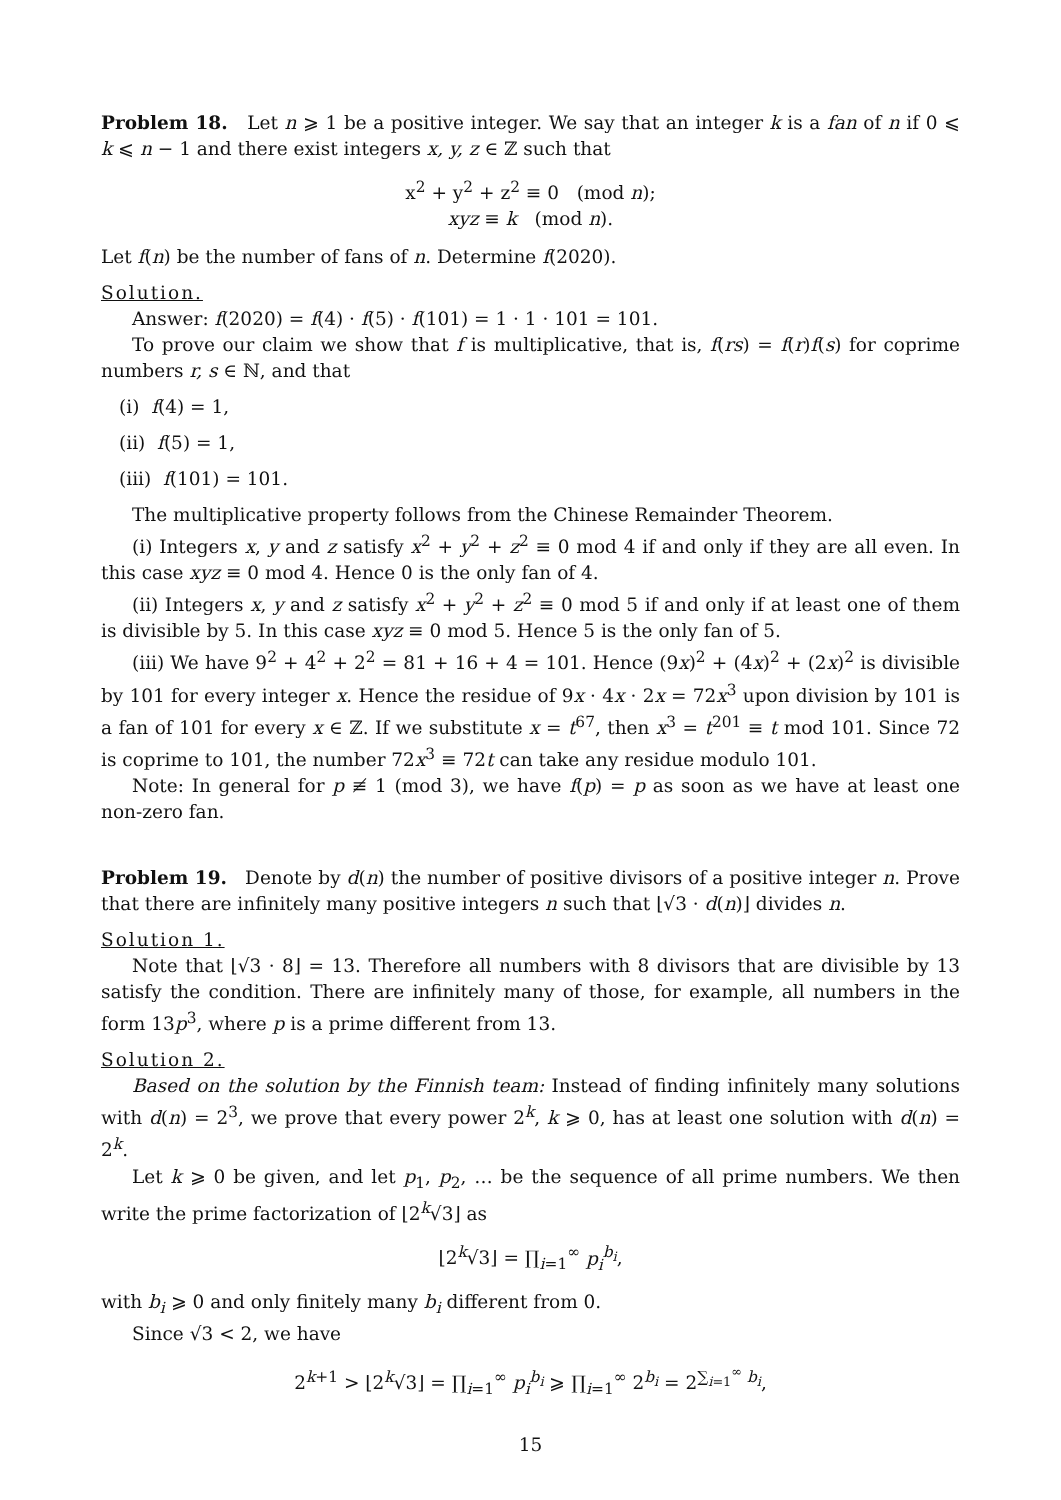Problem 18. Let n ⩾ 1 be a positive integer. We say that an integer k is a fan of n if 0 ⩽ k ⩽ n − 1 and there exist integers x, y, z ∈ ℤ such that
x<sup>2</sup> + y<sup>2</sup> + z<sup>2</sup> ≡ 0 (mod n);
xyz ≡ k (mod n).
Let f(n) be the number of fans of n. Determine f(2020).
Solution.
Answer: f(2020) = f(4) · f(5) · f(101) = 1 · 1 · 101 = 101.
To prove our claim we show that f is multiplicative, that is, f(rs) = f(r)f(s) for coprime numbers r, s ∈ ℕ, and that
(i) f(4) = 1,
(ii) f(5) = 1,
(iii) f(101) = 101.
The multiplicative property follows from the Chinese Remainder Theorem.
(i) Integers x, y and z satisfy x<sup>2</sup> + y<sup>2</sup> + z<sup>2</sup> ≡ 0 mod 4 if and only if they are all even. In this case xyz ≡ 0 mod 4. Hence 0 is the only fan of 4.
(ii) Integers x, y and z satisfy x<sup>2</sup> + y<sup>2</sup> + z<sup>2</sup> ≡ 0 mod 5 if and only if at least one of them is divisible by 5. In this case xyz ≡ 0 mod 5. Hence 5 is the only fan of 5.
(iii) We have 9<sup>2</sup> + 4<sup>2</sup> + 2<sup>2</sup> = 81 + 16 + 4 = 101. Hence (9x)<sup>2</sup> + (4x)<sup>2</sup> + (2x)<sup>2</sup> is divisible by 101 for every integer x. Hence the residue of 9x · 4x · 2x = 72x<sup>3</sup> upon division by 101 is a fan of 101 for every x ∈ ℤ. If we substitute x = t<sup>67</sup>, then x<sup>3</sup> = t<sup>201</sup> ≡ t mod 101. Since 72 is coprime to 101, the number 72x<sup>3</sup> ≡ 72t can take any residue modulo 101.
Note: In general for p ≢ 1 (mod 3), we have f(p) = p as soon as we have at least one non-zero fan.
Problem 19. Denote by d(n) the number of positive divisors of a positive integer n. Prove that there are infinitely many positive integers n such that ⌊√3 · d(n)⌋ divides n.
Solution 1.
Note that ⌊√3 · 8⌋ = 13. Therefore all numbers with 8 divisors that are divisible by 13 satisfy the condition. There are infinitely many of those, for example, all numbers in the form 13p<sup>3</sup>, where p is a prime different from 13.
Solution 2.
Based on the solution by the Finnish team: Instead of finding infinitely many solutions with d(n) = 2<sup>3</sup>, we prove that every power 2<sup>k</sup>, k ⩾ 0, has at least one solution with d(n) = 2<sup>k</sup>.
Let k ⩾ 0 be given, and let p<sub>1</sub>, p<sub>2</sub>, … be the sequence of all prime numbers. We then write the prime factorization of ⌊2<sup>k</sup>√3⌋ as
⌊2<sup>k</sup>√3⌋ = ∏<sub>i=1</sub><sup>∞</sup> p<sub>i</sub><sup>b<sub>i</sub></sup>,
with b<sub>i</sub> ⩾ 0 and only finitely many b<sub>i</sub> different from 0.
Since √3 < 2, we have
2<sup>k+1</sup> > ⌊2<sup>k</sup>√3⌋ = ∏<sub>i=1</sub><sup>∞</sup> p<sub>i</sub><sup>b<sub>i</sub></sup> ⩾ ∏<sub>i=1</sub><sup>∞</sup> 2<sup>b<sub>i</sub></sup> = 2<sup>∑<sub>i=1</sub><sup>∞</sup> b<sub>i</sub></sup>,
15